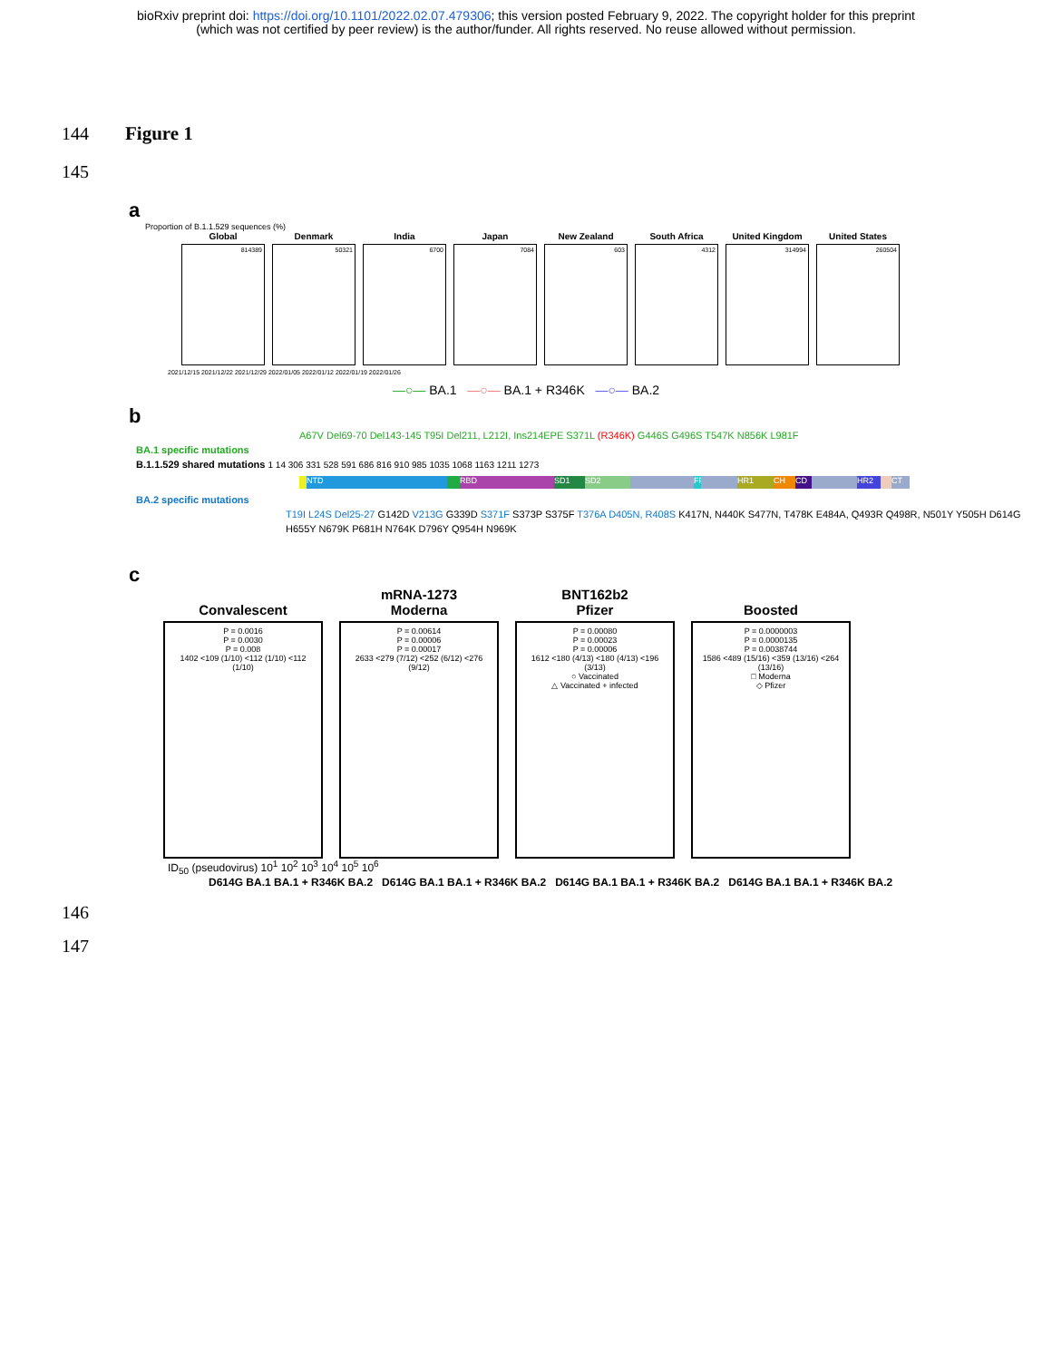bioRxiv preprint doi: https://doi.org/10.1101/2022.02.07.479306; this version posted February 9, 2022. The copyright holder for this preprint
(which was not certified by peer review) is the author/funder. All rights reserved. No reuse allowed without permission.
144 Figure 1
145
a
Proportion of B.1.1.529 sequences (%)
Global
814389
Denmark
50321
India
6700
Japan
7084
New Zealand
603
South Africa
4312
United Kingdom
314994
United States
260504
2021/12/15 2021/12/22 2021/12/29 2022/01/05 2022/01/12 2022/01/19 2022/01/26
—○— BA.1 —○— BA.1 + R346K —○— BA.2
b
A67V Del69-70 Del143-145 T95I Del211, L212I, Ins214EPE S371L (R346K) G446S G496S T547K N856K L981F
BA.1 specific mutations
B.1.1.529 shared mutations 1 14 306 331 528 591 686 816 910 985 1035 1068 1163 1211 1273
NTD RBD SD1 SD2 FP HR1 CH CD HR2 CT
BA.2 specific mutations
T19I L24S Del25-27 G142D V213G G339D S371F S373P S375F T376A D405N, R408S K417N, N440K S477N, T478K E484A, Q493R Q498R, N501Y Y505H D614G H655Y N679K P681H N764K D796Y Q954H N969K
c
Convalescent
P = 0.0016
P = 0.0030
P = 0.008
1402 <109 (1/10) <112 (1/10) <112 (1/10)
mRNA-1273
Moderna
P = 0.00614
P = 0.00006
P = 0.00017
2633 <279 (7/12) <252 (6/12) <276 (9/12)
BNT162b2
Pfizer
P = 0.00080
P = 0.00023
P = 0.00006
1612 <180 (4/13) <180 (4/13) <196 (3/13)
○ Vaccinated
△ Vaccinated + infected
Boosted
P = 0.0000003
P = 0.0000135
P = 0.0038744
1586 <489 (15/16) <359 (13/16) <264 (13/16)
□ Moderna
◇ Pfizer
ID<sub>50</sub> (pseudovirus) 10<sup>1</sup> 10<sup>2</sup> 10<sup>3</sup> 10<sup>4</sup> 10<sup>5</sup> 10<sup>6</sup>
D614G BA.1 BA.1 + R346K BA.2 D614G BA.1 BA.1 + R346K BA.2 D614G BA.1 BA.1 + R346K BA.2 D614G BA.1 BA.1 + R346K BA.2
146
147